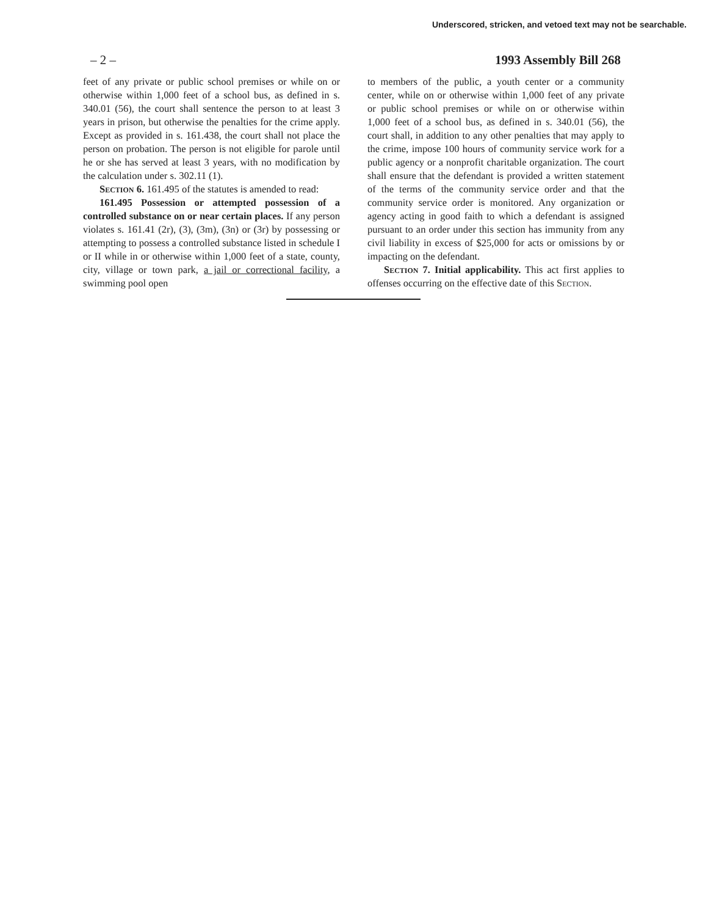Underscored, stricken, and vetoed text may not be searchable.
– 2 – 1993 Assembly Bill 268
feet of any private or public school premises or while on or otherwise within 1,000 feet of a school bus, as defined in s. 340.01 (56), the court shall sentence the person to at least 3 years in prison, but otherwise the penalties for the crime apply. Except as provided in s. 161.438, the court shall not place the person on probation. The person is not eligible for parole until he or she has served at least 3 years, with no modification by the calculation under s. 302.11 (1).
Section 6. 161.495 of the statutes is amended to read:
161.495 Possession or attempted possession of a controlled substance on or near certain places. If any person violates s. 161.41 (2r), (3), (3m), (3n) or (3r) by possessing or attempting to possess a controlled substance listed in schedule I or II while in or otherwise within 1,000 feet of a state, county, city, village or town park, a jail or correctional facility, a swimming pool open
to members of the public, a youth center or a community center, while on or otherwise within 1,000 feet of any private or public school premises or while on or otherwise within 1,000 feet of a school bus, as defined in s. 340.01 (56), the court shall, in addition to any other penalties that may apply to the crime, impose 100 hours of community service work for a public agency or a nonprofit charitable organization. The court shall ensure that the defendant is provided a written statement of the terms of the community service order and that the community service order is monitored. Any organization or agency acting in good faith to which a defendant is assigned pursuant to an order under this section has immunity from any civil liability in excess of $25,000 for acts or omissions by or impacting on the defendant.
Section 7. Initial applicability. This act first applies to offenses occurring on the effective date of this Section.